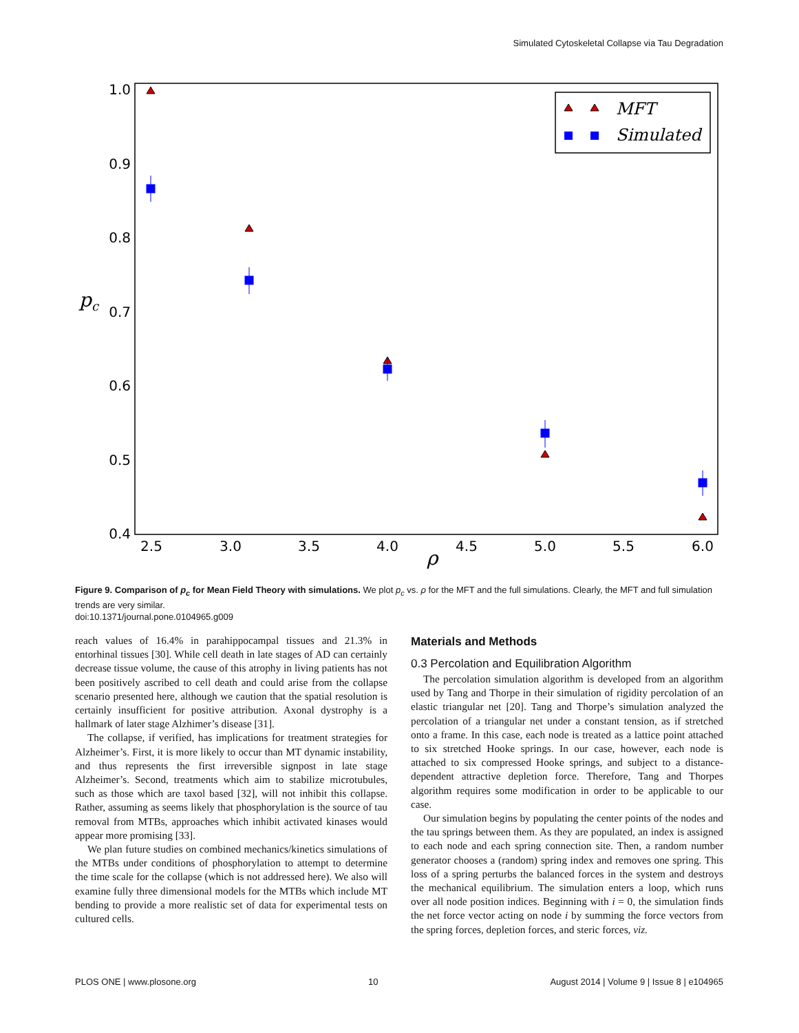Simulated Cytoskeletal Collapse via Tau Degradation
1.0
0.9
0.8
0.7
0.6
0.5
0.4
2.5
3.0
3.5
4.0
4.5
5.0
5.5
6.0
ρ
pc
MFT
Simulated
Figure 9. Comparison of p<sub>c</sub> for Mean Field Theory with simulations. We plot p<sub>c</sub> vs. ρ for the MFT and the full simulations. Clearly, the MFT and full simulation trends are very similar.
doi:10.1371/journal.pone.0104965.g009
reach values of 16.4% in parahippocampal tissues and 21.3% in entorhinal tissues [30]. While cell death in late stages of AD can certainly decrease tissue volume, the cause of this atrophy in living patients has not been positively ascribed to cell death and could arise from the collapse scenario presented here, although we caution that the spatial resolution is certainly insufficient for positive attribution. Axonal dystrophy is a hallmark of later stage Alzhimer’s disease [31].
The collapse, if verified, has implications for treatment strategies for Alzheimer’s. First, it is more likely to occur than MT dynamic instability, and thus represents the first irreversible signpost in late stage Alzheimer’s. Second, treatments which aim to stabilize microtubules, such as those which are taxol based [32], will not inhibit this collapse. Rather, assuming as seems likely that phosphorylation is the source of tau removal from MTBs, approaches which inhibit activated kinases would appear more promising [33].
We plan future studies on combined mechanics/kinetics simulations of the MTBs under conditions of phosphorylation to attempt to determine the time scale for the collapse (which is not addressed here). We also will examine fully three dimensional models for the MTBs which include MT bending to provide a more realistic set of data for experimental tests on cultured cells.
Materials and Methods
0.3 Percolation and Equilibration Algorithm
The percolation simulation algorithm is developed from an algorithm used by Tang and Thorpe in their simulation of rigidity percolation of an elastic triangular net [20]. Tang and Thorpe’s simulation analyzed the percolation of a triangular net under a constant tension, as if stretched onto a frame. In this case, each node is treated as a lattice point attached to six stretched Hooke springs. In our case, however, each node is attached to six compressed Hooke springs, and subject to a distance-dependent attractive depletion force. Therefore, Tang and Thorpes algorithm requires some modification in order to be applicable to our case.
Our simulation begins by populating the center points of the nodes and the tau springs between them. As they are populated, an index is assigned to each node and each spring connection site. Then, a random number generator chooses a (random) spring index and removes one spring. This loss of a spring perturbs the balanced forces in the system and destroys the mechanical equilibrium. The simulation enters a loop, which runs over all node position indices. Beginning with i = 0, the simulation finds the net force vector acting on node i by summing the force vectors from the spring forces, depletion forces, and steric forces, viz.
PLOS ONE | www.plosone.org 10 August 2014 | Volume 9 | Issue 8 | e104965